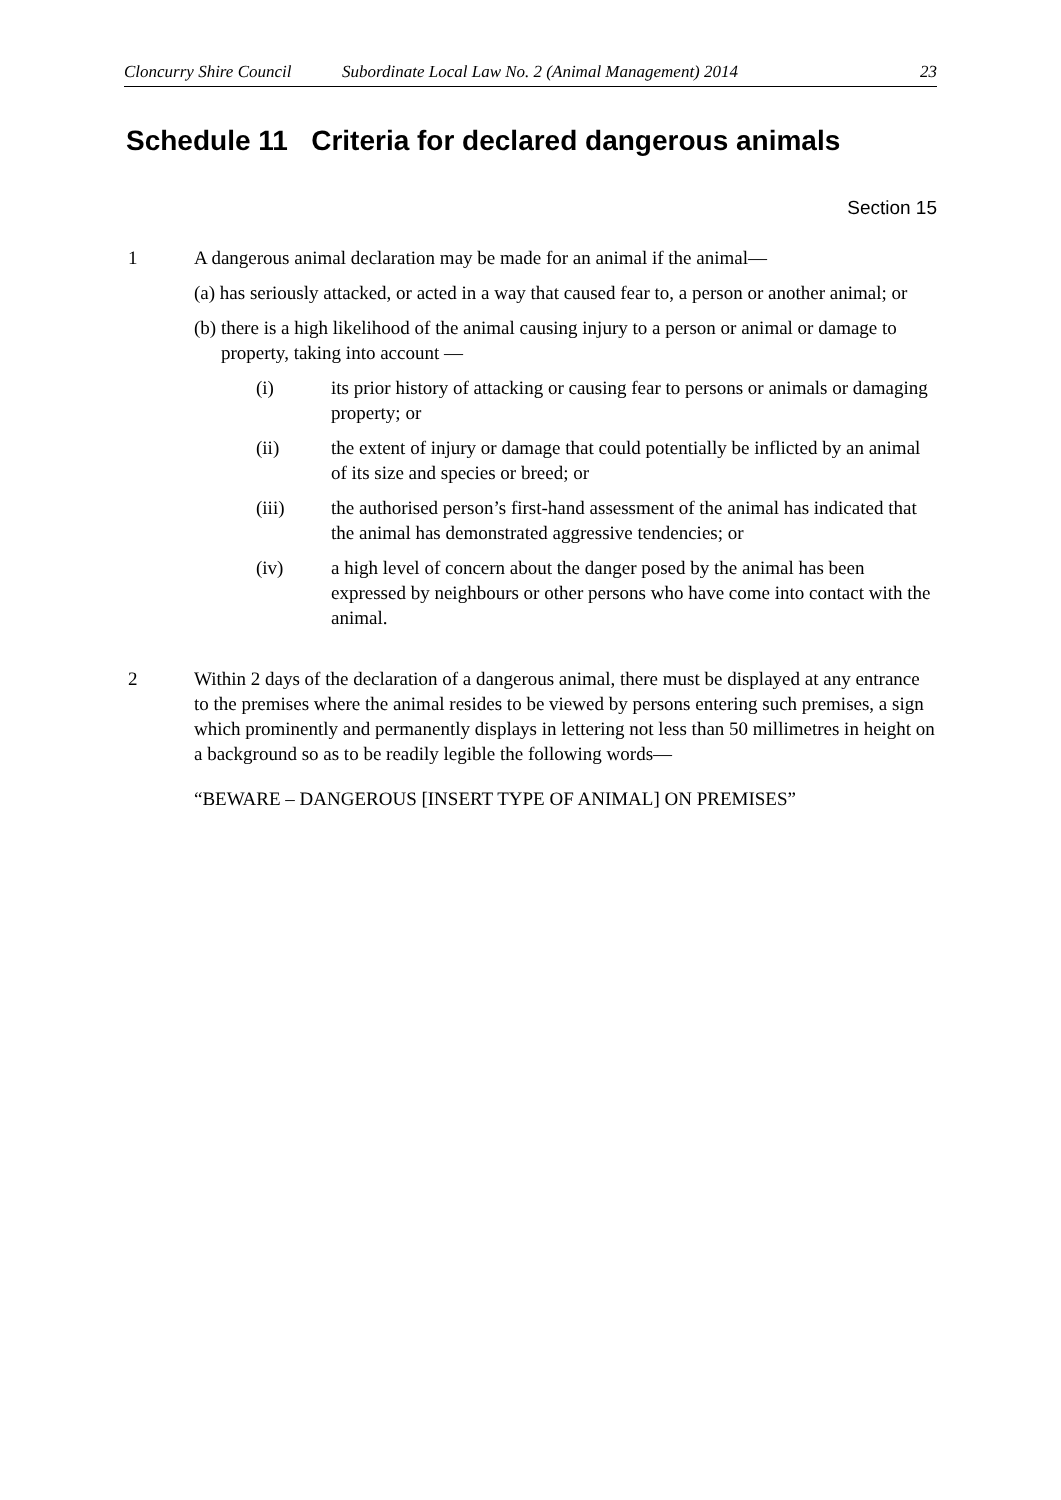Cloncurry Shire Council Subordinate Local Law No. 2 (Animal Management) 2014 23
Schedule 11 Criteria for declared dangerous animals
Section 15
1 A dangerous animal declaration may be made for an animal if the animal—
(a) has seriously attacked, or acted in a way that caused fear to, a person or another animal; or
(b) there is a high likelihood of the animal causing injury to a person or animal or damage to property, taking into account —
(i) its prior history of attacking or causing fear to persons or animals or damaging property; or
(ii) the extent of injury or damage that could potentially be inflicted by an animal of its size and species or breed; or
(iii) the authorised person’s first-hand assessment of the animal has indicated that the animal has demonstrated aggressive tendencies; or
(iv) a high level of concern about the danger posed by the animal has been expressed by neighbours or other persons who have come into contact with the animal.
2 Within 2 days of the declaration of a dangerous animal, there must be displayed at any entrance to the premises where the animal resides to be viewed by persons entering such premises, a sign which prominently and permanently displays in lettering not less than 50 millimetres in height on a background so as to be readily legible the following words—
“BEWARE – DANGEROUS [INSERT TYPE OF ANIMAL] ON PREMISES”